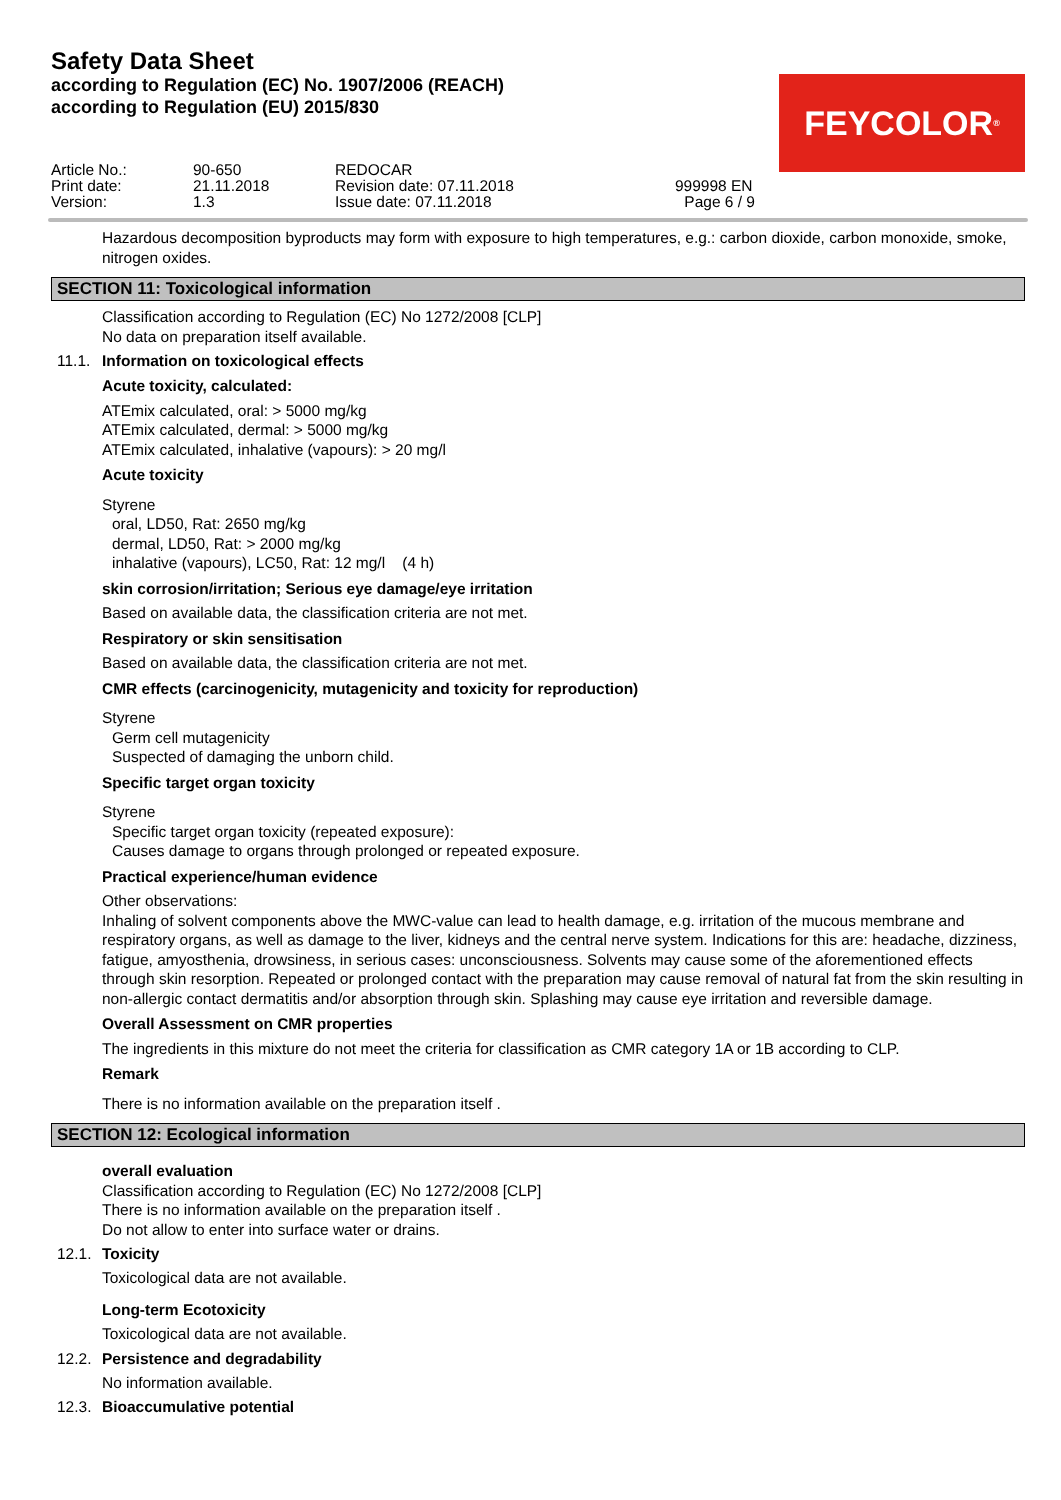Safety Data Sheet
according to Regulation (EC) No. 1907/2006 (REACH)
according to Regulation (EU) 2015/830
FEYCOLOR<sup>®</sup>
| Article No.: | 90-650 | REDOCAR | |
| Print date: | 21.11.2018 | Revision date: 07.11.2018 | 999998 EN |
| Version: | 1.3 | Issue date: 07.11.2018 | Page 6 / 9 |
Hazardous decomposition byproducts may form with exposure to high temperatures, e.g.: carbon dioxide, carbon monoxide, smoke, nitrogen oxides.
SECTION 11: Toxicological information
Classification according to Regulation (EC) No 1272/2008 [CLP]
No data on preparation itself available.
11.1. Information on toxicological effects
Acute toxicity, calculated:
ATEmix calculated, oral: > 5000 mg/kg
ATEmix calculated, dermal: > 5000 mg/kg
ATEmix calculated, inhalative (vapours): > 20 mg/l
Acute toxicity
Styrene
oral, LD50, Rat: 2650 mg/kg
dermal, LD50, Rat: > 2000 mg/kg
inhalative (vapours), LC50, Rat: 12 mg/l (4 h)
skin corrosion/irritation; Serious eye damage/eye irritation
Based on available data, the classification criteria are not met.
Respiratory or skin sensitisation
Based on available data, the classification criteria are not met.
CMR effects (carcinogenicity, mutagenicity and toxicity for reproduction)
Styrene
Germ cell mutagenicity
Suspected of damaging the unborn child.
Specific target organ toxicity
Styrene
Specific target organ toxicity (repeated exposure):
Causes damage to organs through prolonged or repeated exposure.
Practical experience/human evidence
Other observations:
Inhaling of solvent components above the MWC-value can lead to health damage, e.g. irritation of the mucous membrane and respiratory organs, as well as damage to the liver, kidneys and the central nerve system. Indications for this are: headache, dizziness, fatigue, amyosthenia, drowsiness, in serious cases: unconsciousness. Solvents may cause some of the aforementioned effects through skin resorption. Repeated or prolonged contact with the preparation may cause removal of natural fat from the skin resulting in non-allergic contact dermatitis and/or absorption through skin. Splashing may cause eye irritation and reversible damage.
Overall Assessment on CMR properties
The ingredients in this mixture do not meet the criteria for classification as CMR category 1A or 1B according to CLP.
Remark
There is no information available on the preparation itself .
SECTION 12: Ecological information
overall evaluation
Classification according to Regulation (EC) No 1272/2008 [CLP]
There is no information available on the preparation itself .
Do not allow to enter into surface water or drains.
12.1. Toxicity
Toxicological data are not available.
Long-term Ecotoxicity
Toxicological data are not available.
12.2. Persistence and degradability
No information available.
12.3. Bioaccumulative potential